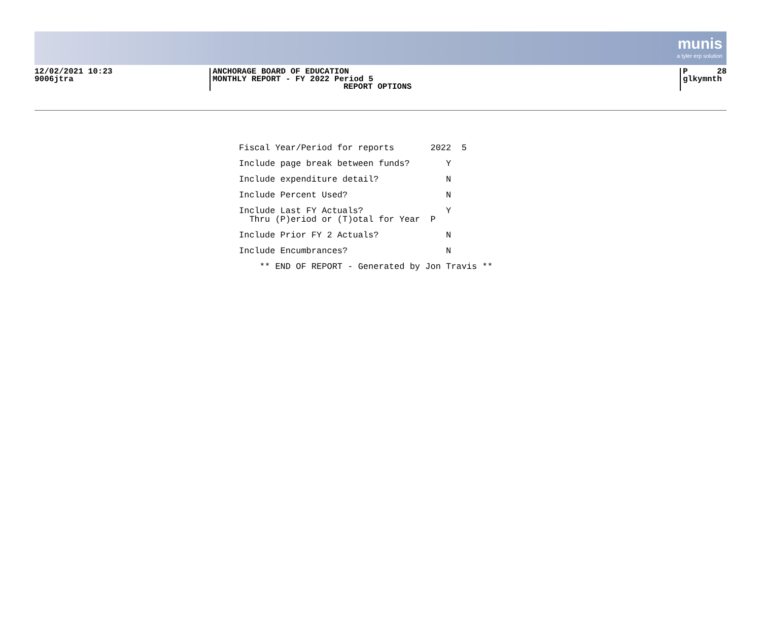munis
a tyler erp solution
12/02/2021 10:23
9006jtra
ANCHORAGE BOARD OF EDUCATION
MONTHLY REPORT - FY 2022 Period 5
REPORT OPTIONS
P 28
glkymnth
Fiscal Year/Period for reports 2022 5
Include page break between funds? Y
Include expenditure detail? N
Include Percent Used? N
Include Last FY Actuals? Y Thru (P)eriod or (T)otal for Year P
Include Prior FY 2 Actuals? N
Include Encumbrances? N
** END OF REPORT - Generated by Jon Travis **